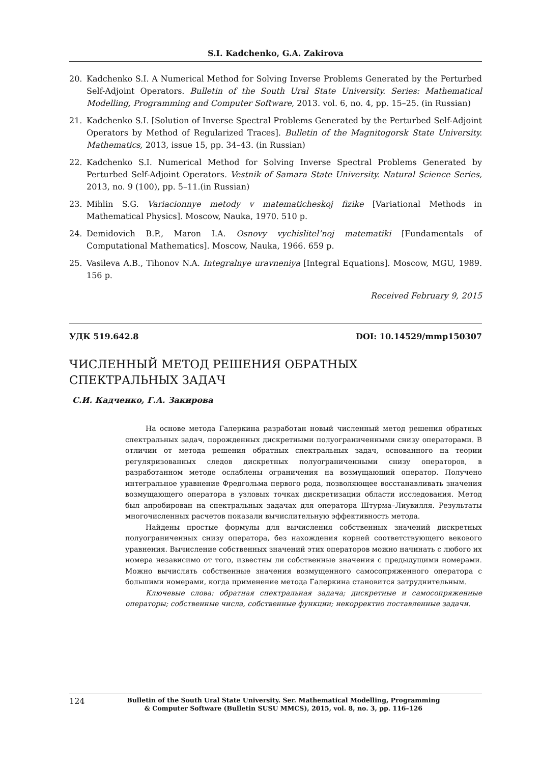S.I. Kadchenko, G.A. Zakirova
20. Kadchenko S.I. A Numerical Method for Solving Inverse Problems Generated by the Perturbed Self-Adjoint Operators. Bulletin of the South Ural State University. Series: Mathematical Modelling, Programming and Computer Software, 2013. vol. 6, no. 4, pp. 15–25. (in Russian)
21. Kadchenko S.I. [Solution of Inverse Spectral Problems Generated by the Perturbed Self-Adjoint Operators by Method of Regularized Traces]. Bulletin of the Magnitogorsk State University. Mathematics, 2013, issue 15, pp. 34–43. (in Russian)
22. Kadchenko S.I. Numerical Method for Solving Inverse Spectral Problems Generated by Perturbed Self-Adjoint Operators. Vestnik of Samara State University. Natural Science Series, 2013, no. 9 (100), pp. 5–11.(in Russian)
23. Mihlin S.G. Variacionnye metody v matematicheskoj fizike [Variational Methods in Mathematical Physics]. Moscow, Nauka, 1970. 510 p.
24. Demidovich B.P., Maron I.A. Osnovy vychislitel’noj matematiki [Fundamentals of Computational Mathematics]. Moscow, Nauka, 1966. 659 p.
25. Vasileva A.B., Tihonov N.A. Integralnye uravneniya [Integral Equations]. Moscow, MGU, 1989. 156 p.
Received February 9, 2015
УДК 519.642.8 DOI: 10.14529/mmp150307
ЧИСЛЕННЫЙ МЕТОД РЕШЕНИЯ ОБРАТНЫХ
СПЕКТРАЛЬНЫХ ЗАДАЧ
С.И. Кадченко, Г.А. Закирова
На основе метода Галеркина разработан новый численный метод решения обратных спектральных задач, порожденных дискретными полуограниченными снизу операторами. В отличии от метода решения обратных спектральных задач, основанного на теории регуляризованных следов дискретных полуограниченными снизу операторов, в разработанном методе ослаблены ограничения на возмущающий оператор. Получено интегральное уравнение Фредгольма первого рода, позволяющее восстанавливать значения возмущающего оператора в узловых точках дискретизации области исследования. Метод был апробирован на спектральных задачах для оператора Штурма–Лиувилля. Результаты многочисленных расчетов показали вычислительную эффективность метода.
Найдены простые формулы для вычисления собственных значений дискретных полуограниченных снизу оператора, без нахождения корней соответствующего векового уравнения. Вычисление собственных значений этих операторов можно начинать с любого их номера независимо от того, известны ли собственные значения с предыдущими номерами. Можно вычислять собственные значения возмущенного самосопряженного оператора с большими номерами, когда применение метода Галеркина становится затруднительным.
Ключевые слова: обратная спектральная задача; дискретные и самосопряженные операторы; собственные числа, собственные функции; некорректно поставленные задачи.
124 Bulletin of the South Ural State University. Ser. Mathematical Modelling, Programming
& Computer Software (Bulletin SUSU MMCS), 2015, vol. 8, no. 3, pp. 116–126